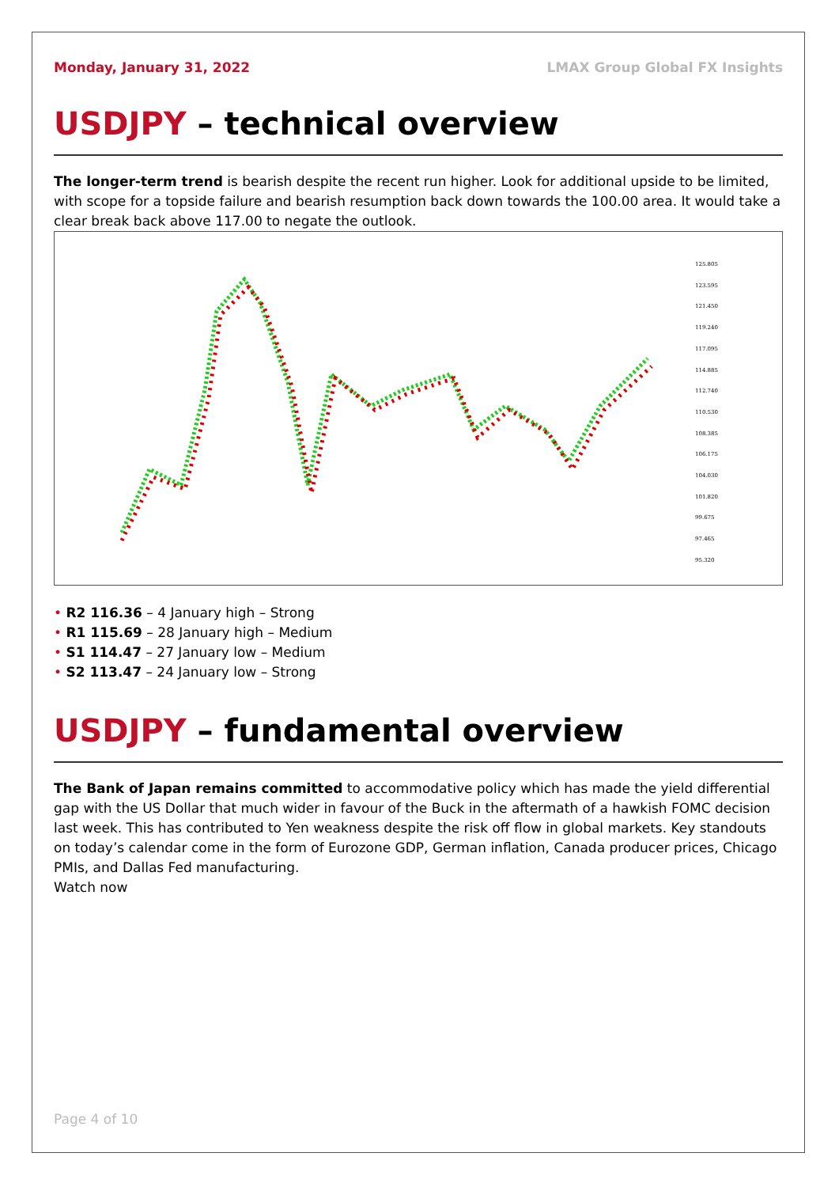Monday, January 31, 2022 LMAX Group Global FX Insights
USDJPY – technical overview
The longer-term trend is bearish despite the recent run higher. Look for additional upside to be limited, with scope for a topside failure and bearish resumption back down towards the 100.00 area. It would take a clear break back above 117.00 to negate the outlook.
125.805
123.595
121.450
119.240
117.095
114.885
112.740
110.530
108.385
106.175
104.030
101.820
99.675
97.465
95.320
R2 116.36 – 4 January high – Strong
R1 115.69 – 28 January high – Medium
S1 114.47 – 27 January low – Medium
S2 113.47 – 24 January low – Strong
USDJPY – fundamental overview
The Bank of Japan remains committed to accommodative policy which has made the yield differential gap with the US Dollar that much wider in favour of the Buck in the aftermath of a hawkish FOMC decision last week. This has contributed to Yen weakness despite the risk off flow in global markets. Key standouts on today’s calendar come in the form of Eurozone GDP, German inflation, Canada producer prices, Chicago PMIs, and Dallas Fed manufacturing.
Watch now
Page 4 of 10